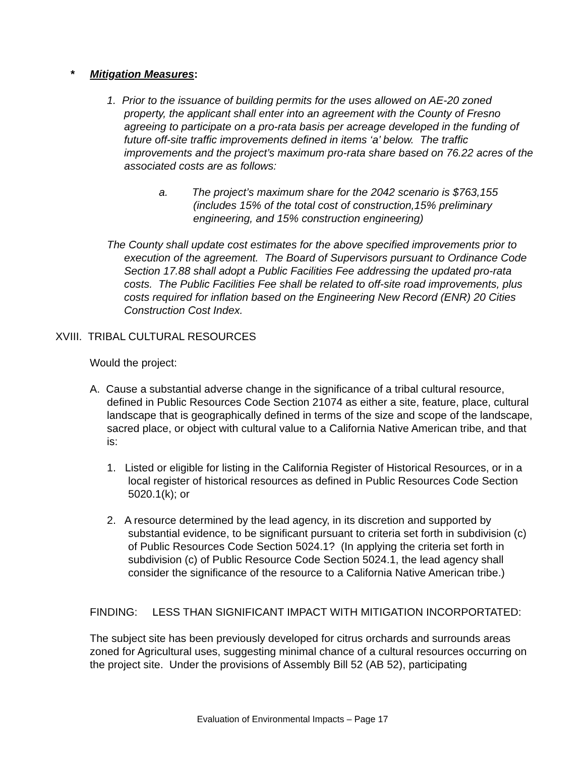* Mitigation Measures:
1. Prior to the issuance of building permits for the uses allowed on AE-20 zoned property, the applicant shall enter into an agreement with the County of Fresno agreeing to participate on a pro-rata basis per acreage developed in the funding of future off-site traffic improvements defined in items ‘a’ below. The traffic improvements and the project’s maximum pro-rata share based on 76.22 acres of the associated costs are as follows:
a. The project’s maximum share for the 2042 scenario is $763,155 (includes 15% of the total cost of construction,15% preliminary engineering, and 15% construction engineering)
The County shall update cost estimates for the above specified improvements prior to execution of the agreement. The Board of Supervisors pursuant to Ordinance Code Section 17.88 shall adopt a Public Facilities Fee addressing the updated pro-rata costs. The Public Facilities Fee shall be related to off-site road improvements, plus costs required for inflation based on the Engineering New Record (ENR) 20 Cities Construction Cost Index.
XVIII. TRIBAL CULTURAL RESOURCES
Would the project:
A. Cause a substantial adverse change in the significance of a tribal cultural resource, defined in Public Resources Code Section 21074 as either a site, feature, place, cultural landscape that is geographically defined in terms of the size and scope of the landscape, sacred place, or object with cultural value to a California Native American tribe, and that is:
1. Listed or eligible for listing in the California Register of Historical Resources, or in a local register of historical resources as defined in Public Resources Code Section 5020.1(k); or
2. A resource determined by the lead agency, in its discretion and supported by substantial evidence, to be significant pursuant to criteria set forth in subdivision (c) of Public Resources Code Section 5024.1? (In applying the criteria set forth in subdivision (c) of Public Resource Code Section 5024.1, the lead agency shall consider the significance of the resource to a California Native American tribe.)
FINDING: LESS THAN SIGNIFICANT IMPACT WITH MITIGATION INCORPORTATED:
The subject site has been previously developed for citrus orchards and surrounds areas zoned for Agricultural uses, suggesting minimal chance of a cultural resources occurring on the project site. Under the provisions of Assembly Bill 52 (AB 52), participating
Evaluation of Environmental Impacts – Page 17